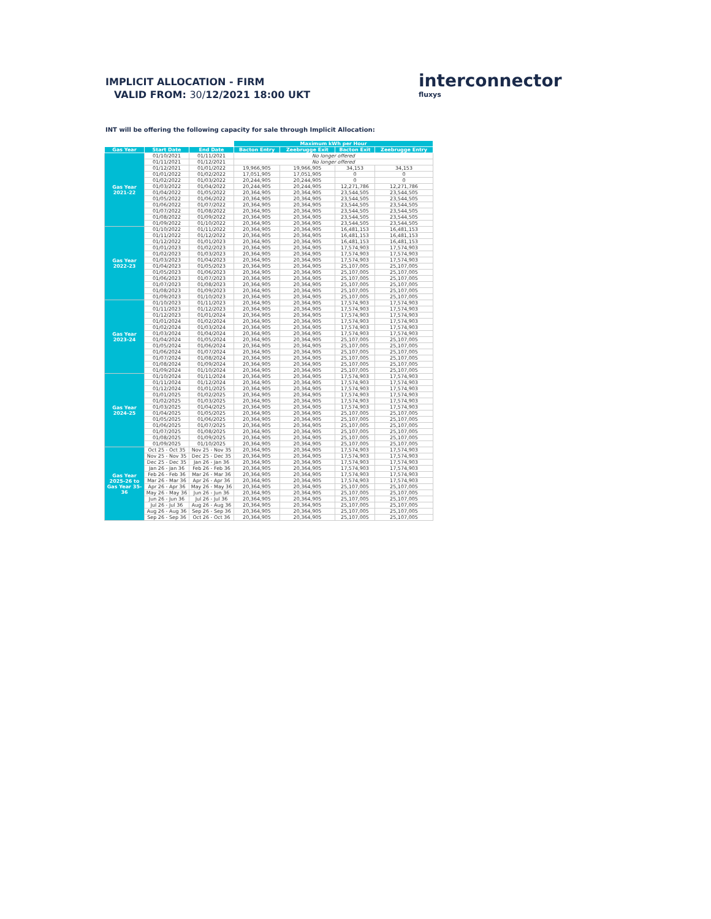IMPLICIT ALLOCATION - FIRM
VALID FROM: 30/12/2021 18:00 UKT
interconnector
fluxys
INT will be offering the following capacity for sale through Implicit Allocation:
| | | | Maximum kWh per Hour | | | |
| --- | --- | --- | --- | --- | --- | --- |
| Gas Year | Start Date | End Date | Bacton Entry | Zeebrugge Exit | Bacton Exit | Zeebrugge Entry |
| Gas Year 2021-22 | 01/10/2021 | 01/11/2021 | No longer offered | | | |
| | 01/11/2021 | 01/12/2021 | No longer offered | | | |
| | 01/12/2021 | 01/01/2022 | 19,966,905 | 19,966,905 | 34,153 | 34,153 |
| | 01/01/2022 | 01/02/2022 | 17,051,905 | 17,051,905 | 0 | 0 |
| | 01/02/2022 | 01/03/2022 | 20,244,905 | 20,244,905 | 0 | 0 |
| | 01/03/2022 | 01/04/2022 | 20,244,905 | 20,244,905 | 12,271,786 | 12,271,786 |
| | 01/04/2022 | 01/05/2022 | 20,364,905 | 20,364,905 | 23,544,505 | 23,544,505 |
| | 01/05/2022 | 01/06/2022 | 20,364,905 | 20,364,905 | 23,544,505 | 23,544,505 |
| | 01/06/2022 | 01/07/2022 | 20,364,905 | 20,364,905 | 23,544,505 | 23,544,505 |
| | 01/07/2022 | 01/08/2022 | 20,364,905 | 20,364,905 | 23,544,505 | 23,544,505 |
| | 01/08/2022 | 01/09/2022 | 20,364,905 | 20,364,905 | 23,544,505 | 23,544,505 |
| | 01/09/2022 | 01/10/2022 | 20,364,905 | 20,364,905 | 23,544,505 | 23,544,505 |
| Gas Year 2022-23 | 01/10/2022 | 01/11/2022 | 20,364,905 | 20,364,905 | 16,481,153 | 16,481,153 |
| | 01/11/2022 | 01/12/2022 | 20,364,905 | 20,364,905 | 16,481,153 | 16,481,153 |
| | 01/12/2022 | 01/01/2023 | 20,364,905 | 20,364,905 | 16,481,153 | 16,481,153 |
| | 01/01/2023 | 01/02/2023 | 20,364,905 | 20,364,905 | 17,574,903 | 17,574,903 |
| | 01/02/2023 | 01/03/2023 | 20,364,905 | 20,364,905 | 17,574,903 | 17,574,903 |
| | 01/03/2023 | 01/04/2023 | 20,364,905 | 20,364,905 | 17,574,903 | 17,574,903 |
| | 01/04/2023 | 01/05/2023 | 20,364,905 | 20,364,905 | 25,107,005 | 25,107,005 |
| | 01/05/2023 | 01/06/2023 | 20,364,905 | 20,364,905 | 25,107,005 | 25,107,005 |
| | 01/06/2023 | 01/07/2023 | 20,364,905 | 20,364,905 | 25,107,005 | 25,107,005 |
| | 01/07/2023 | 01/08/2023 | 20,364,905 | 20,364,905 | 25,107,005 | 25,107,005 |
| | 01/08/2023 | 01/09/2023 | 20,364,905 | 20,364,905 | 25,107,005 | 25,107,005 |
| | 01/09/2023 | 01/10/2023 | 20,364,905 | 20,364,905 | 25,107,005 | 25,107,005 |
| Gas Year 2023-24 | 01/10/2023 | 01/11/2023 | 20,364,905 | 20,364,905 | 17,574,903 | 17,574,903 |
| | 01/11/2023 | 01/12/2023 | 20,364,905 | 20,364,905 | 17,574,903 | 17,574,903 |
| | 01/12/2023 | 01/01/2024 | 20,364,905 | 20,364,905 | 17,574,903 | 17,574,903 |
| | 01/01/2024 | 01/02/2024 | 20,364,905 | 20,364,905 | 17,574,903 | 17,574,903 |
| | 01/02/2024 | 01/03/2024 | 20,364,905 | 20,364,905 | 17,574,903 | 17,574,903 |
| | 01/03/2024 | 01/04/2024 | 20,364,905 | 20,364,905 | 17,574,903 | 17,574,903 |
| | 01/04/2024 | 01/05/2024 | 20,364,905 | 20,364,905 | 25,107,005 | 25,107,005 |
| | 01/05/2024 | 01/06/2024 | 20,364,905 | 20,364,905 | 25,107,005 | 25,107,005 |
| | 01/06/2024 | 01/07/2024 | 20,364,905 | 20,364,905 | 25,107,005 | 25,107,005 |
| | 01/07/2024 | 01/08/2024 | 20,364,905 | 20,364,905 | 25,107,005 | 25,107,005 |
| | 01/08/2024 | 01/09/2024 | 20,364,905 | 20,364,905 | 25,107,005 | 25,107,005 |
| | 01/09/2024 | 01/10/2024 | 20,364,905 | 20,364,905 | 25,107,005 | 25,107,005 |
| Gas Year 2024-25 | 01/10/2024 | 01/11/2024 | 20,364,905 | 20,364,905 | 17,574,903 | 17,574,903 |
| | 01/11/2024 | 01/12/2024 | 20,364,905 | 20,364,905 | 17,574,903 | 17,574,903 |
| | 01/12/2024 | 01/01/2025 | 20,364,905 | 20,364,905 | 17,574,903 | 17,574,903 |
| | 01/01/2025 | 01/02/2025 | 20,364,905 | 20,364,905 | 17,574,903 | 17,574,903 |
| | 01/02/2025 | 01/03/2025 | 20,364,905 | 20,364,905 | 17,574,903 | 17,574,903 |
| | 01/03/2025 | 01/04/2025 | 20,364,905 | 20,364,905 | 17,574,903 | 17,574,903 |
| | 01/04/2025 | 01/05/2025 | 20,364,905 | 20,364,905 | 25,107,005 | 25,107,005 |
| | 01/05/2025 | 01/06/2025 | 20,364,905 | 20,364,905 | 25,107,005 | 25,107,005 |
| | 01/06/2025 | 01/07/2025 | 20,364,905 | 20,364,905 | 25,107,005 | 25,107,005 |
| | 01/07/2025 | 01/08/2025 | 20,364,905 | 20,364,905 | 25,107,005 | 25,107,005 |
| | 01/08/2025 | 01/09/2025 | 20,364,905 | 20,364,905 | 25,107,005 | 25,107,005 |
| | 01/09/2025 | 01/10/2025 | 20,364,905 | 20,364,905 | 25,107,005 | 25,107,005 |
| Gas Year 2025-26 to Gas Year 35-36 | Oct 25 - Oct 35 | Nov 25 - Nov 35 | 20,364,905 | 20,364,905 | 17,574,903 | 17,574,903 |
| | Nov 25 - Nov 35 | Dec 25 - Dec 35 | 20,364,905 | 20,364,905 | 17,574,903 | 17,574,903 |
| | Dec 25 - Dec 35 | Jan 26 - Jan 36 | 20,364,905 | 20,364,905 | 17,574,903 | 17,574,903 |
| | Jan 26 - Jan 36 | Feb 26 - Feb 36 | 20,364,905 | 20,364,905 | 17,574,903 | 17,574,903 |
| | Feb 26 - Feb 36 | Mar 26 - Mar 36 | 20,364,905 | 20,364,905 | 17,574,903 | 17,574,903 |
| | Mar 26 - Mar 36 | Apr 26 - Apr 36 | 20,364,905 | 20,364,905 | 17,574,903 | 17,574,903 |
| | Apr 26 - Apr 36 | May 26 - May 36 | 20,364,905 | 20,364,905 | 25,107,005 | 25,107,005 |
| | May 26 - May 36 | Jun 26 - Jun 36 | 20,364,905 | 20,364,905 | 25,107,005 | 25,107,005 |
| | Jun 26 - Jun 36 | Jul 26 - Jul 36 | 20,364,905 | 20,364,905 | 25,107,005 | 25,107,005 |
| | Jul 26 - Jul 36 | Aug 26 - Aug 36 | 20,364,905 | 20,364,905 | 25,107,005 | 25,107,005 |
| | Aug 26 - Aug 36 | Sep 26 - Sep 36 | 20,364,905 | 20,364,905 | 25,107,005 | 25,107,005 |
| | Sep 26 - Sep 36 | Oct 26 - Oct 36 | 20,364,905 | 20,364,905 | 25,107,005 | 25,107,005 |